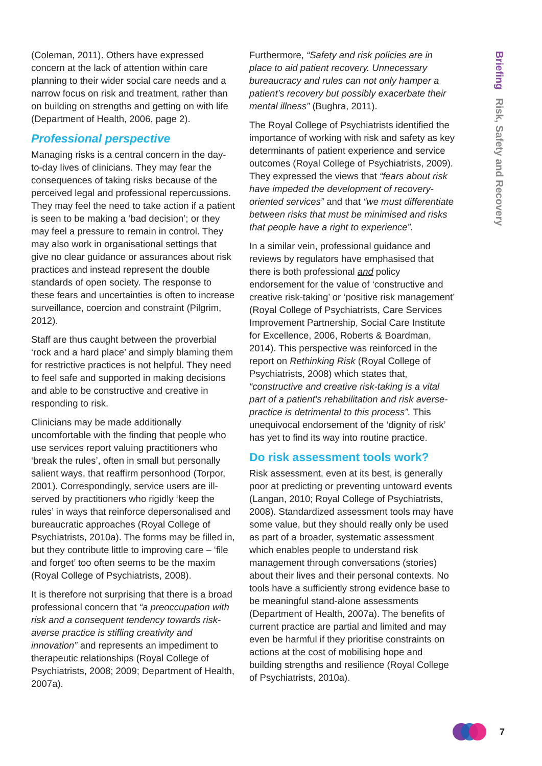Briefing Risk, Safety and Recovery
(Coleman, 2011). Others have expressed concern at the lack of attention within care planning to their wider social care needs and a narrow focus on risk and treatment, rather than on building on strengths and getting on with life (Department of Health, 2006, page 2).
Professional perspective
Managing risks is a central concern in the day-to-day lives of clinicians. They may fear the consequences of taking risks because of the perceived legal and professional repercussions. They may feel the need to take action if a patient is seen to be making a ‘bad decision’; or they may feel a pressure to remain in control. They may also work in organisational settings that give no clear guidance or assurances about risk practices and instead represent the double standards of open society. The response to these fears and uncertainties is often to increase surveillance, coercion and constraint (Pilgrim, 2012).
Staff are thus caught between the proverbial ‘rock and a hard place’ and simply blaming them for restrictive practices is not helpful. They need to feel safe and supported in making decisions and able to be constructive and creative in responding to risk.
Clinicians may be made additionally uncomfortable with the finding that people who use services report valuing practitioners who ‘break the rules’, often in small but personally salient ways, that reaffirm personhood (Torpor, 2001). Correspondingly, service users are ill-served by practitioners who rigidly ‘keep the rules’ in ways that reinforce depersonalised and bureaucratic approaches (Royal College of Psychiatrists, 2010a). The forms may be filled in, but they contribute little to improving care – ‘file and forget’ too often seems to be the maxim (Royal College of Psychiatrists, 2008).
It is therefore not surprising that there is a broad professional concern that “a preoccupation with risk and a consequent tendency towards risk-averse practice is stifling creativity and innovation” and represents an impediment to therapeutic relationships (Royal College of Psychiatrists, 2008; 2009; Department of Health, 2007a).
Furthermore, “Safety and risk policies are in place to aid patient recovery. Unnecessary bureaucracy and rules can not only hamper a patient’s recovery but possibly exacerbate their mental illness” (Bughra, 2011).
The Royal College of Psychiatrists identified the importance of working with risk and safety as key determinants of patient experience and service outcomes (Royal College of Psychiatrists, 2009). They expressed the views that “fears about risk have impeded the development of recovery-oriented services” and that “we must differentiate between risks that must be minimised and risks that people have a right to experience”.
In a similar vein, professional guidance and reviews by regulators have emphasised that there is both professional and policy endorsement for the value of ‘constructive and creative risk-taking’ or ‘positive risk management’ (Royal College of Psychiatrists, Care Services Improvement Partnership, Social Care Institute for Excellence, 2006, Roberts & Boardman, 2014). This perspective was reinforced in the report on Rethinking Risk (Royal College of Psychiatrists, 2008) which states that, “constructive and creative risk-taking is a vital part of a patient’s rehabilitation and risk averse-practice is detrimental to this process”. This unequivocal endorsement of the ‘dignity of risk’ has yet to find its way into routine practice.
Do risk assessment tools work?
Risk assessment, even at its best, is generally poor at predicting or preventing untoward events (Langan, 2010; Royal College of Psychiatrists, 2008). Standardized assessment tools may have some value, but they should really only be used as part of a broader, systematic assessment which enables people to understand risk management through conversations (stories) about their lives and their personal contexts. No tools have a sufficiently strong evidence base to be meaningful stand-alone assessments (Department of Health, 2007a). The benefits of current practice are partial and limited and may even be harmful if they prioritise constraints on actions at the cost of mobilising hope and building strengths and resilience (Royal College of Psychiatrists, 2010a).
7